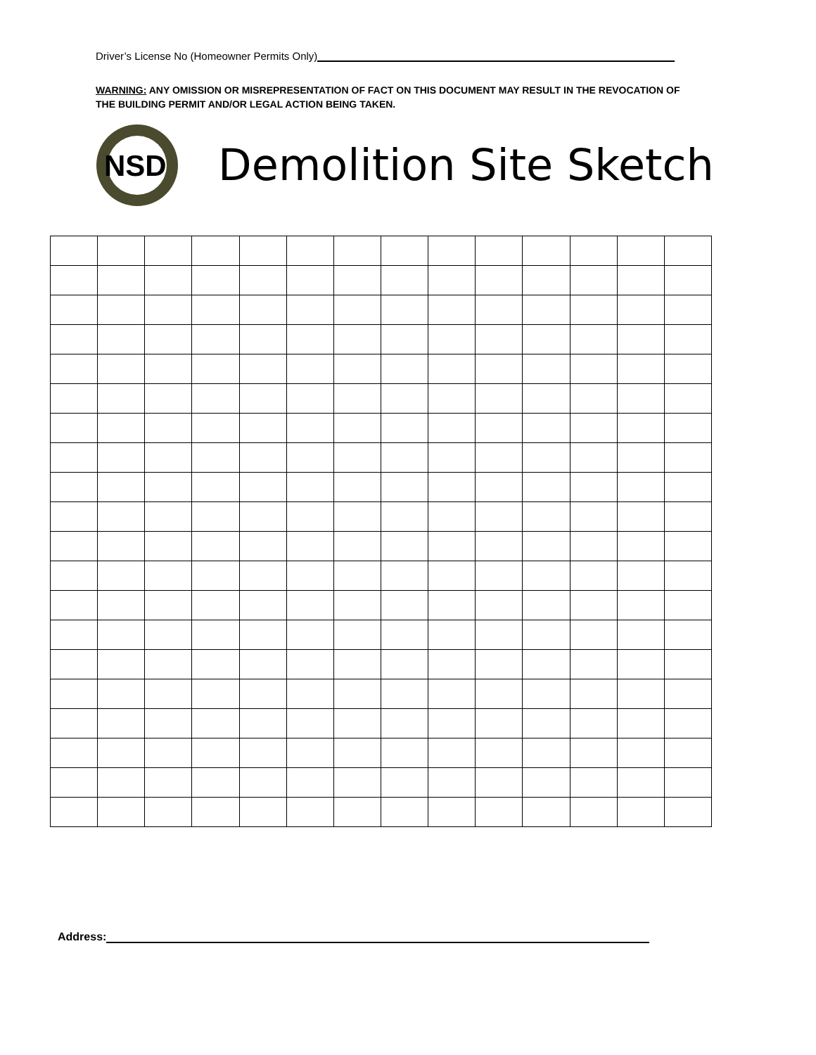Driver’s License No (Homeowner Permits Only)
WARNING: ANY OMISSION OR MISREPRESENTATION OF FACT ON THIS DOCUMENT MAY RESULT IN THE REVOCATION OF THE BUILDING PERMIT AND/OR LEGAL ACTION BEING TAKEN.
NSD
Demolition Site Sketch
Address: